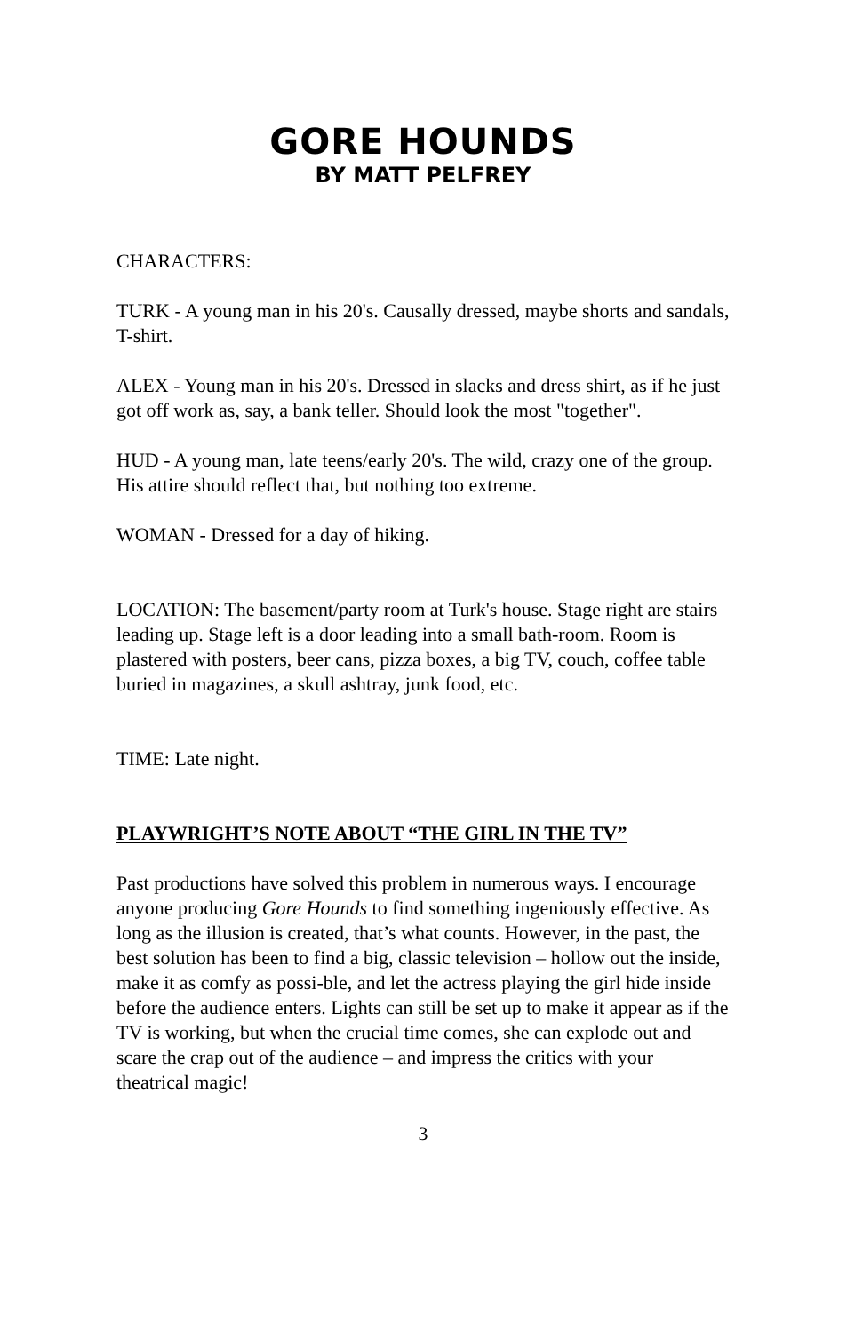GORE HOUNDS
BY MATT PELFREY
CHARACTERS:
TURK - A young man in his 20's. Causally dressed, maybe shorts and sandals, T-shirt.
ALEX - Young man in his 20's. Dressed in slacks and dress shirt, as if he just got off work as, say, a bank teller. Should look the most "together".
HUD - A young man, late teens/early 20's. The wild, crazy one of the group. His attire should reflect that, but nothing too extreme.
WOMAN - Dressed for a day of hiking.
LOCATION: The basement/party room at Turk's house. Stage right are stairs leading up. Stage left is a door leading into a small bath-room. Room is plastered with posters, beer cans, pizza boxes, a big TV, couch, coffee table buried in magazines, a skull ashtray, junk food, etc.
TIME: Late night.
PLAYWRIGHT’S NOTE ABOUT “THE GIRL IN THE TV”
Past productions have solved this problem in numerous ways. I encourage anyone producing Gore Hounds to find something ingeniously effective. As long as the illusion is created, that’s what counts. However, in the past, the best solution has been to find a big, classic television – hollow out the inside, make it as comfy as possi-ble, and let the actress playing the girl hide inside before the audience enters. Lights can still be set up to make it appear as if the TV is working, but when the crucial time comes, she can explode out and scare the crap out of the audience – and impress the critics with your theatrical magic!
3